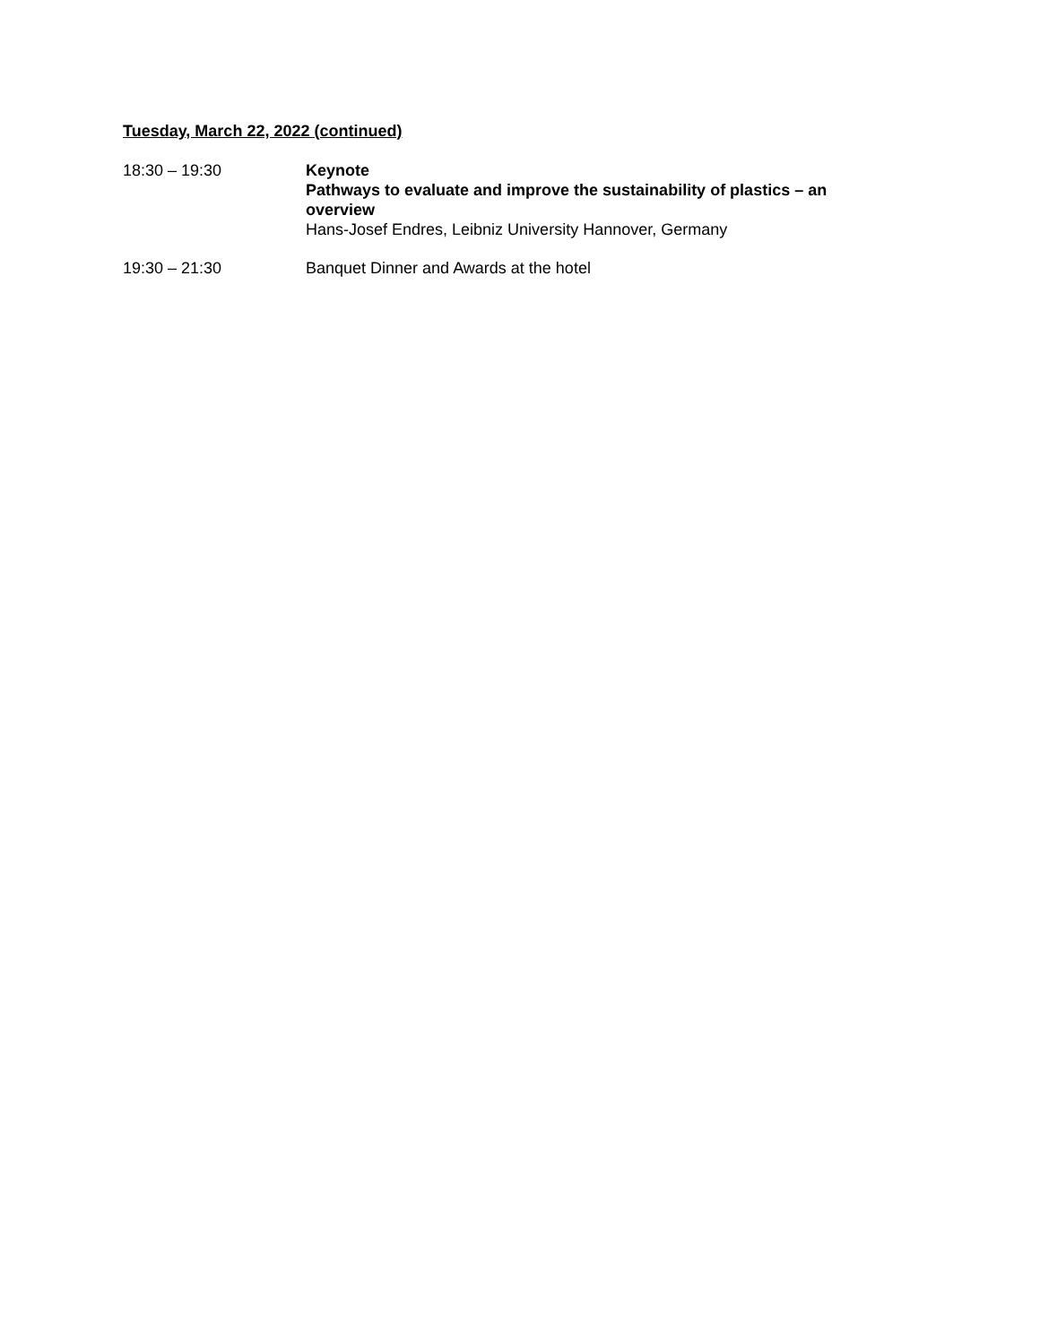Tuesday, March 22, 2022 (continued)
18:30 – 19:30 Keynote
Pathways to evaluate and improve the sustainability of plastics – an overview
Hans-Josef Endres, Leibniz University Hannover, Germany
19:30 – 21:30 Banquet Dinner and Awards at the hotel